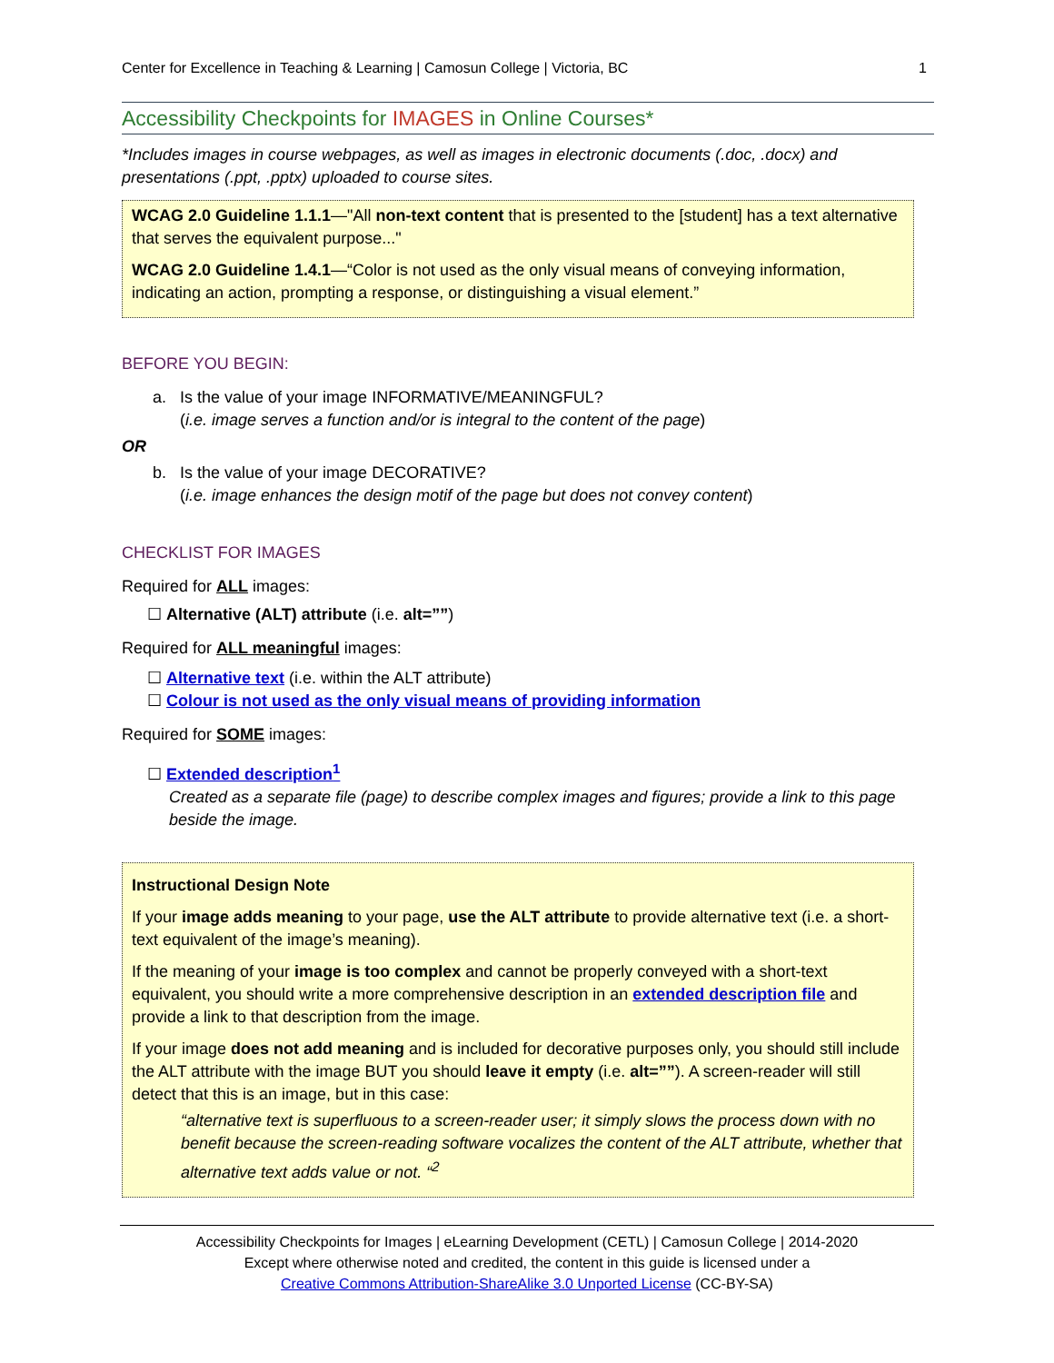Center for Excellence in Teaching & Learning | Camosun College | Victoria, BC 1
Accessibility Checkpoints for IMAGES in Online Courses*
*Includes images in course webpages, as well as images in electronic documents (.doc, .docx) and presentations (.ppt, .pptx) uploaded to course sites.
WCAG 2.0 Guideline 1.1.1—"All non-text content that is presented to the [student] has a text alternative that serves the equivalent purpose..."
WCAG 2.0 Guideline 1.4.1—“Color is not used as the only visual means of conveying information, indicating an action, prompting a response, or distinguishing a visual element.”
BEFORE YOU BEGIN:
a. Is the value of your image INFORMATIVE/MEANINGFUL?
(i.e. image serves a function and/or is integral to the content of the page)
OR
b. Is the value of your image DECORATIVE?
(i.e. image enhances the design motif of the page but does not convey content)
CHECKLIST FOR IMAGES
Required for ALL images:
☐ Alternative (ALT) attribute (i.e. alt=””)
Required for ALL meaningful images:
☐ Alternative text (i.e. within the ALT attribute)
☐ Colour is not used as the only visual means of providing information
Required for SOME images:
☐ Extended description<sup>1</sup>
Created as a separate file (page) to describe complex images and figures; provide a link to this page beside the image.
Instructional Design Note
If your image adds meaning to your page, use the ALT attribute to provide alternative text (i.e. a short-text equivalent of the image’s meaning).
If the meaning of your image is too complex and cannot be properly conveyed with a short-text equivalent, you should write a more comprehensive description in an extended description file and provide a link to that description from the image.
If your image does not add meaning and is included for decorative purposes only, you should still include the ALT attribute with the image BUT you should leave it empty (i.e. alt=””). A screen-reader will still detect that this is an image, but in this case:
“alternative text is superfluous to a screen-reader user; it simply slows the process down with no benefit because the screen-reading software vocalizes the content of the ALT attribute, whether that alternative text adds value or not. “<sup>2</sup>
Accessibility Checkpoints for Images | eLearning Development (CETL) | Camosun College | 2014-2020
Except where otherwise noted and credited, the content in this guide is licensed under a
Creative Commons Attribution-ShareAlike 3.0 Unported License (CC-BY-SA)